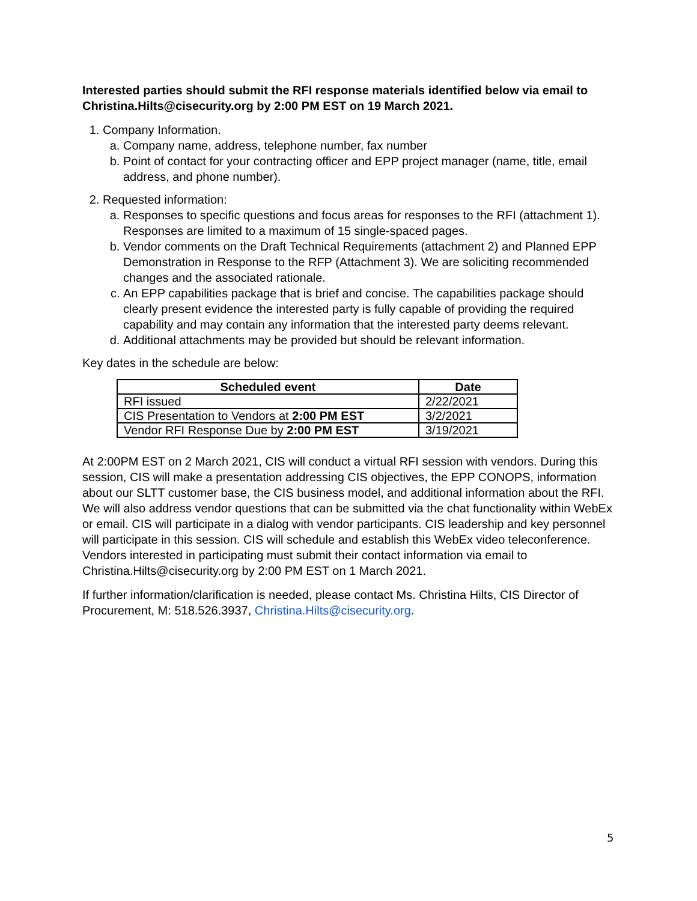Interested parties should submit the RFI response materials identified below via email to Christina.Hilts@cisecurity.org by 2:00 PM EST on 19 March 2021.
1. Company Information.
a. Company name, address, telephone number, fax number
b. Point of contact for your contracting officer and EPP project manager (name, title, email address, and phone number).
2. Requested information:
a. Responses to specific questions and focus areas for responses to the RFI (attachment 1). Responses are limited to a maximum of 15 single-spaced pages.
b. Vendor comments on the Draft Technical Requirements (attachment 2) and Planned EPP Demonstration in Response to the RFP (Attachment 3). We are soliciting recommended changes and the associated rationale.
c. An EPP capabilities package that is brief and concise. The capabilities package should clearly present evidence the interested party is fully capable of providing the required capability and may contain any information that the interested party deems relevant.
d. Additional attachments may be provided but should be relevant information.
Key dates in the schedule are below:
| Scheduled event | Date |
| --- | --- |
| RFI issued | 2/22/2021 |
| CIS Presentation to Vendors at 2:00 PM EST | 3/2/2021 |
| Vendor RFI Response Due by 2:00 PM EST | 3/19/2021 |
At 2:00PM EST on 2 March 2021, CIS will conduct a virtual RFI session with vendors. During this session, CIS will make a presentation addressing CIS objectives, the EPP CONOPS, information about our SLTT customer base, the CIS business model, and additional information about the RFI. We will also address vendor questions that can be submitted via the chat functionality within WebEx or email. CIS will participate in a dialog with vendor participants. CIS leadership and key personnel will participate in this session. CIS will schedule and establish this WebEx video teleconference. Vendors interested in participating must submit their contact information via email to Christina.Hilts@cisecurity.org by 2:00 PM EST on 1 March 2021.
If further information/clarification is needed, please contact Ms. Christina Hilts, CIS Director of Procurement, M: 518.526.3937, Christina.Hilts@cisecurity.org.
5